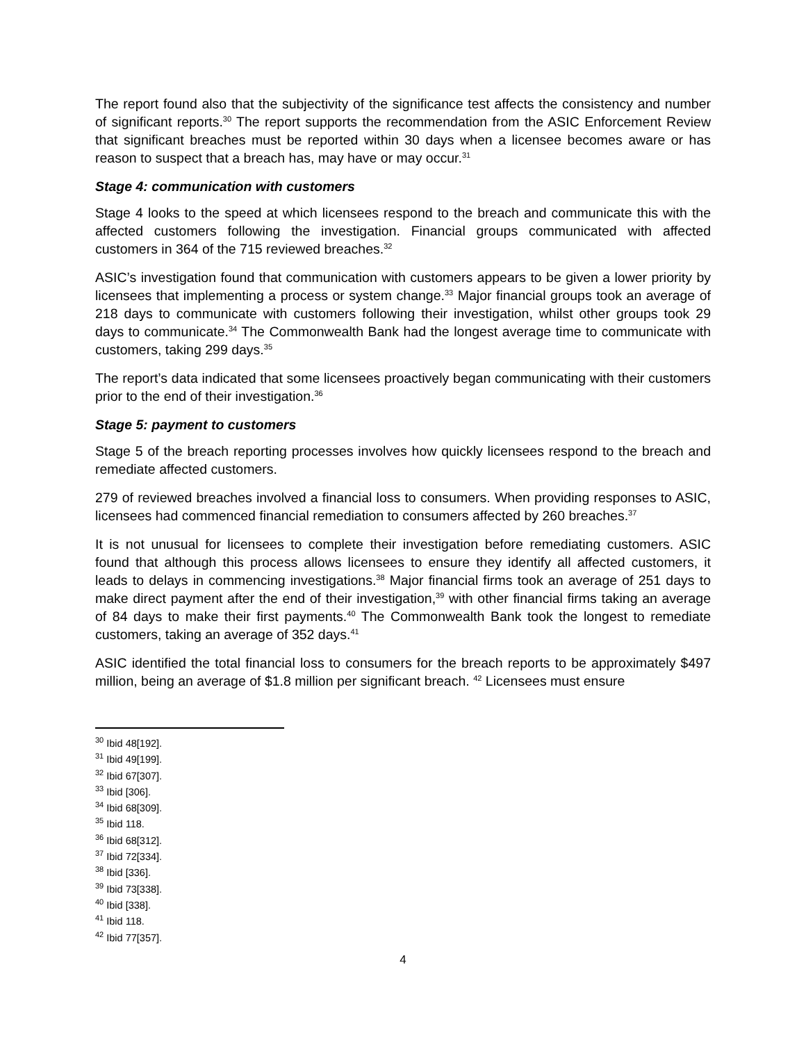The report found also that the subjectivity of the significance test affects the consistency and number of significant reports.<sup>30</sup> The report supports the recommendation from the ASIC Enforcement Review that significant breaches must be reported within 30 days when a licensee becomes aware or has reason to suspect that a breach has, may have or may occur.<sup>31</sup>
Stage 4: communication with customers
Stage 4 looks to the speed at which licensees respond to the breach and communicate this with the affected customers following the investigation. Financial groups communicated with affected customers in 364 of the 715 reviewed breaches.<sup>32</sup>
ASIC’s investigation found that communication with customers appears to be given a lower priority by licensees that implementing a process or system change.<sup>33</sup> Major financial groups took an average of 218 days to communicate with customers following their investigation, whilst other groups took 29 days to communicate.<sup>34</sup> The Commonwealth Bank had the longest average time to communicate with customers, taking 299 days.<sup>35</sup>
The report’s data indicated that some licensees proactively began communicating with their customers prior to the end of their investigation.<sup>36</sup>
Stage 5: payment to customers
Stage 5 of the breach reporting processes involves how quickly licensees respond to the breach and remediate affected customers.
279 of reviewed breaches involved a financial loss to consumers. When providing responses to ASIC, licensees had commenced financial remediation to consumers affected by 260 breaches.<sup>37</sup>
It is not unusual for licensees to complete their investigation before remediating customers. ASIC found that although this process allows licensees to ensure they identify all affected customers, it leads to delays in commencing investigations.<sup>38</sup> Major financial firms took an average of 251 days to make direct payment after the end of their investigation,<sup>39</sup> with other financial firms taking an average of 84 days to make their first payments.<sup>40</sup> The Commonwealth Bank took the longest to remediate customers, taking an average of 352 days.<sup>41</sup>
ASIC identified the total financial loss to consumers for the breach reports to be approximately $497 million, being an average of $1.8 million per significant breach. <sup>42</sup> Licensees must ensure
<sup>30</sup> Ibid 48[192].
<sup>31</sup> Ibid 49[199].
<sup>32</sup> Ibid 67[307].
<sup>33</sup> Ibid [306].
<sup>34</sup> Ibid 68[309].
<sup>35</sup> Ibid 118.
<sup>36</sup> Ibid 68[312].
<sup>37</sup> Ibid 72[334].
<sup>38</sup> Ibid [336].
<sup>39</sup> Ibid 73[338].
<sup>40</sup> Ibid [338].
<sup>41</sup> Ibid 118.
<sup>42</sup> Ibid 77[357].
4